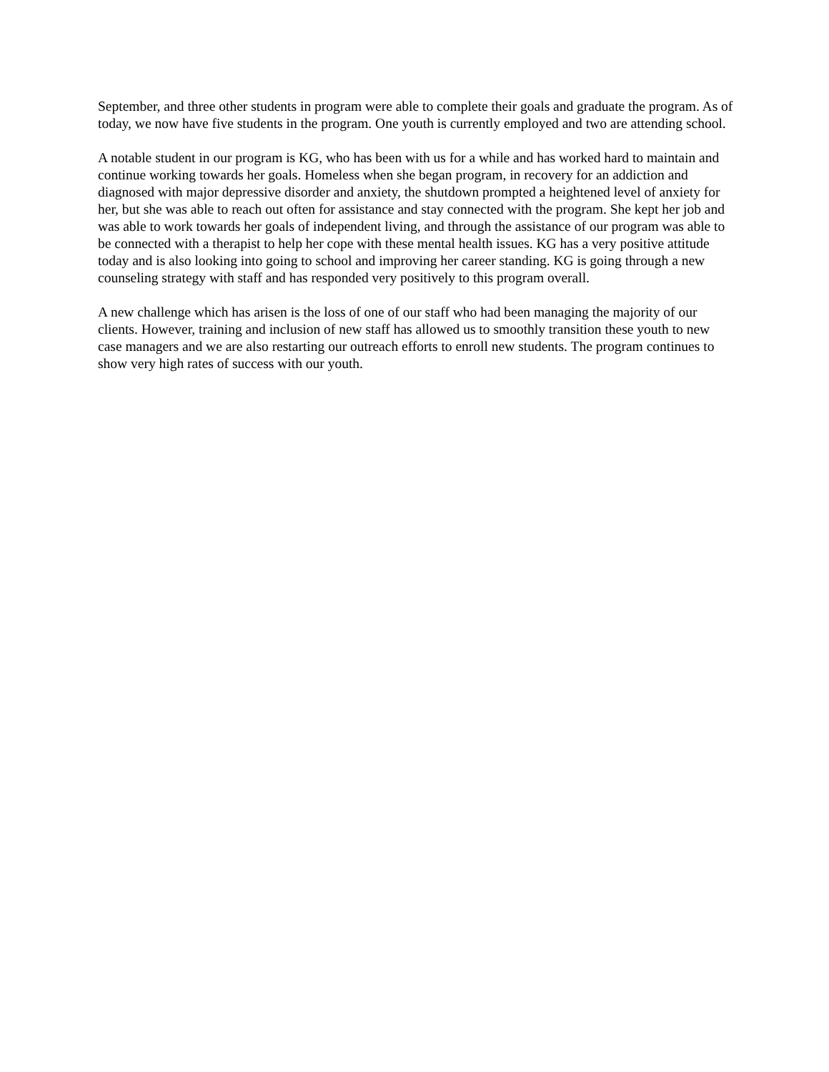September, and three other students in program were able to complete their goals and graduate the program. As of today, we now have five students in the program. One youth is currently employed and two are attending school.
A notable student in our program is KG, who has been with us for a while and has worked hard to maintain and continue working towards her goals. Homeless when she began program, in recovery for an addiction and diagnosed with major depressive disorder and anxiety, the shutdown prompted a heightened level of anxiety for her, but she was able to reach out often for assistance and stay connected with the program. She kept her job and was able to work towards her goals of independent living, and through the assistance of our program was able to be connected with a therapist to help her cope with these mental health issues. KG has a very positive attitude today and is also looking into going to school and improving her career standing. KG is going through a new counseling strategy with staff and has responded very positively to this program overall.
A new challenge which has arisen is the loss of one of our staff who had been managing the majority of our clients. However, training and inclusion of new staff has allowed us to smoothly transition these youth to new case managers and we are also restarting our outreach efforts to enroll new students. The program continues to show very high rates of success with our youth.